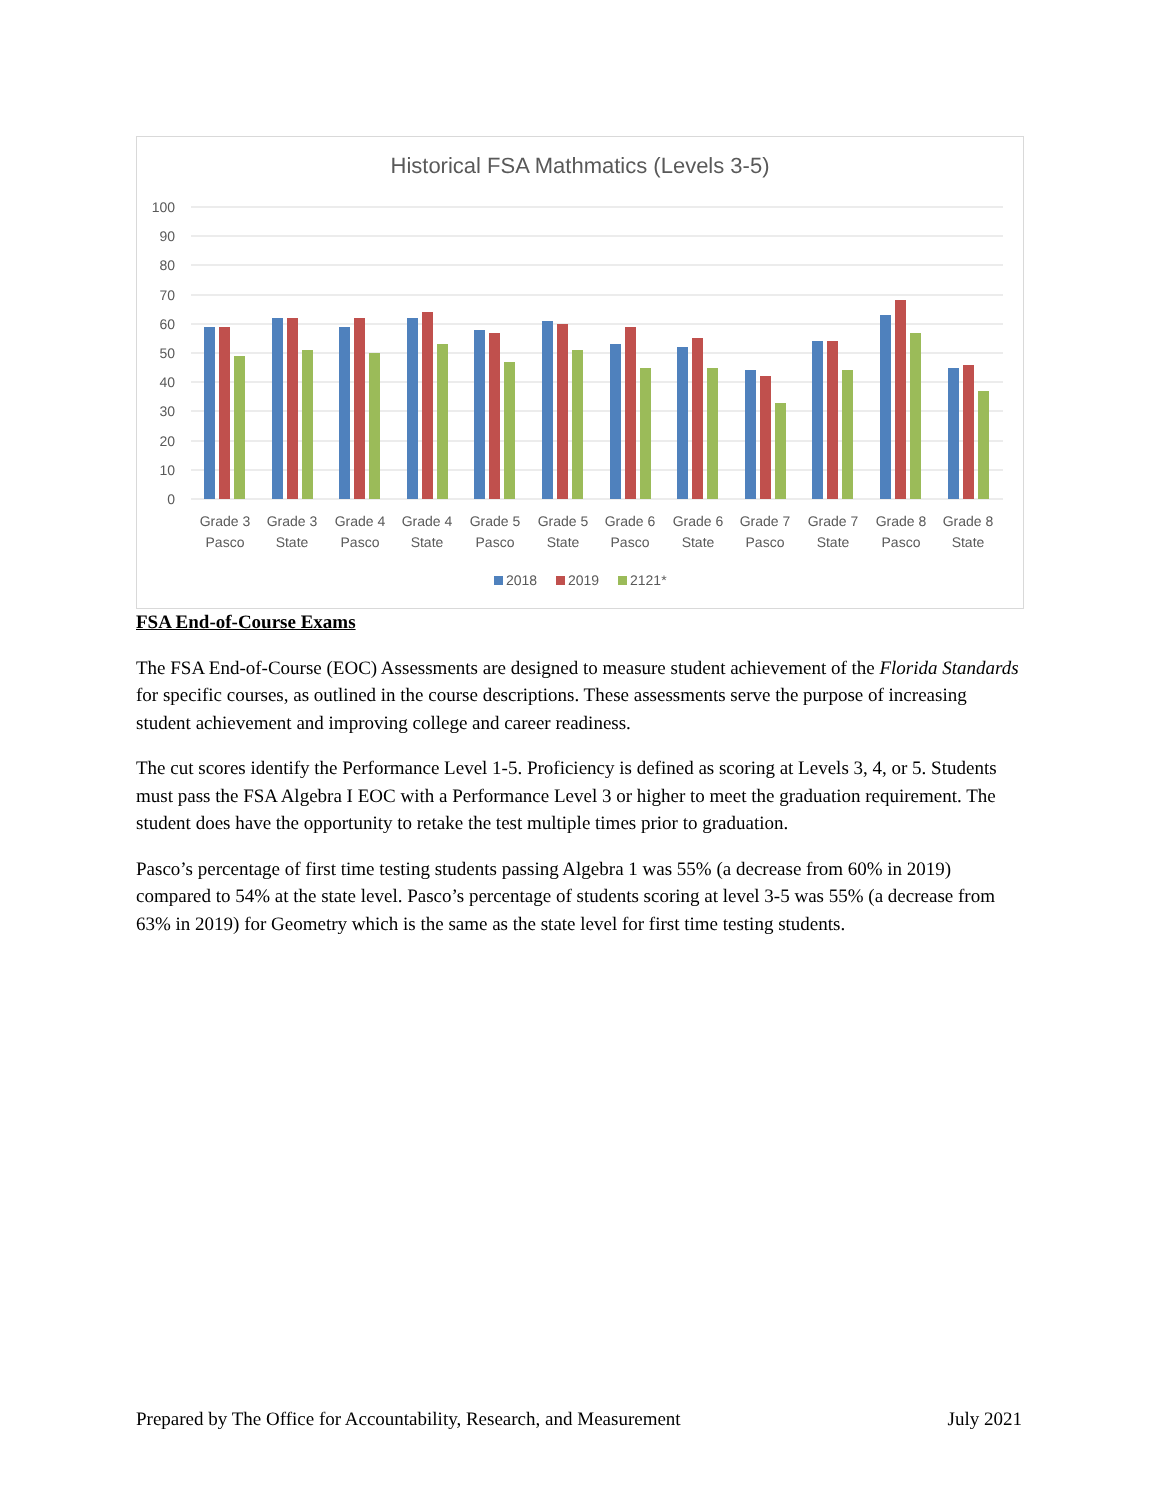Historical FSA Mathmatics (Levels 3-5)
100
90
80
70
60
50
40
30
20
10
0
Grade 3
Pasco
Grade 3
State
Grade 4
Pasco
Grade 4
State
Grade 5
Pasco
Grade 5
State
Grade 6
Pasco
Grade 6
State
Grade 7
Pasco
Grade 7
State
Grade 8
Pasco
Grade 8
State
2018
2019
2121*
FSA End-of-Course Exams
The FSA End-of-Course (EOC) Assessments are designed to measure student achievement of the Florida Standards for specific courses, as outlined in the course descriptions. These assessments serve the purpose of increasing student achievement and improving college and career readiness.
The cut scores identify the Performance Level 1-5. Proficiency is defined as scoring at Levels 3, 4, or 5. Students must pass the FSA Algebra I EOC with a Performance Level 3 or higher to meet the graduation requirement. The student does have the opportunity to retake the test multiple times prior to graduation.
Pasco’s percentage of first time testing students passing Algebra 1 was 55% (a decrease from 60% in 2019) compared to 54% at the state level. Pasco’s percentage of students scoring at level 3-5 was 55% (a decrease from 63% in 2019) for Geometry which is the same as the state level for first time testing students.
Prepared by The Office for Accountability, Research, and Measurement July 2021